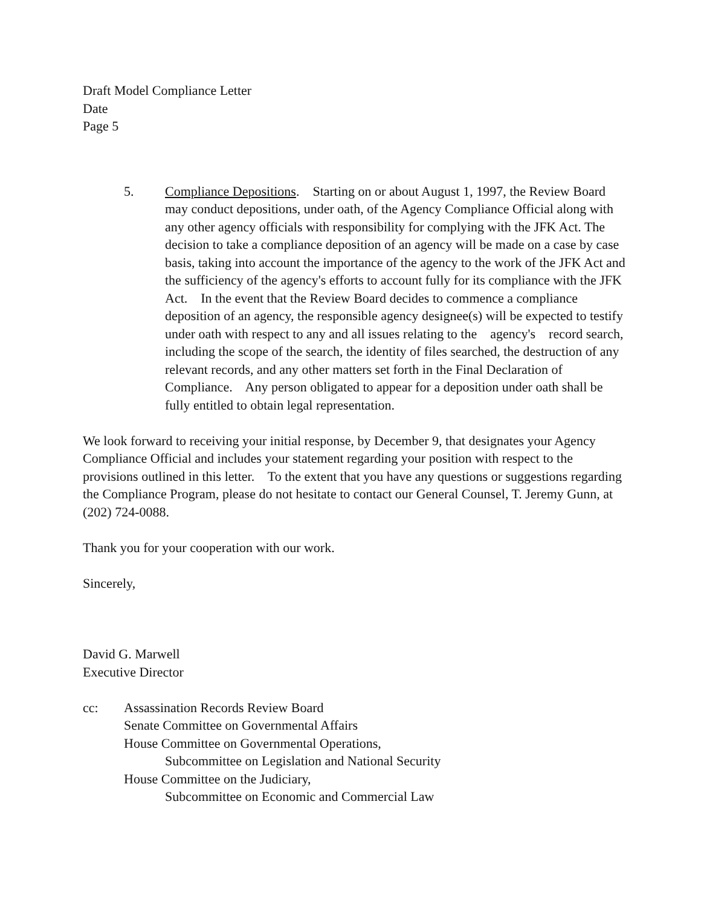Draft Model Compliance Letter
Date
Page 5
5. Compliance Depositions. Starting on or about August 1, 1997, the Review Board may conduct depositions, under oath, of the Agency Compliance Official along with any other agency officials with responsibility for complying with the JFK Act. The decision to take a compliance deposition of an agency will be made on a case by case basis, taking into account the importance of the agency to the work of the JFK Act and the sufficiency of the agency's efforts to account fully for its compliance with the JFK Act. In the event that the Review Board decides to commence a compliance deposition of an agency, the responsible agency designee(s) will be expected to testify under oath with respect to any and all issues relating to the agency's record search, including the scope of the search, the identity of files searched, the destruction of any relevant records, and any other matters set forth in the Final Declaration of Compliance. Any person obligated to appear for a deposition under oath shall be fully entitled to obtain legal representation.
We look forward to receiving your initial response, by December 9, that designates your Agency Compliance Official and includes your statement regarding your position with respect to the provisions outlined in this letter. To the extent that you have any questions or suggestions regarding the Compliance Program, please do not hesitate to contact our General Counsel, T. Jeremy Gunn, at (202) 724-0088.
Thank you for your cooperation with our work.
Sincerely,
David G. Marwell
Executive Director
cc: Assassination Records Review Board
Senate Committee on Governmental Affairs
House Committee on Governmental Operations,
Subcommittee on Legislation and National Security
House Committee on the Judiciary,
Subcommittee on Economic and Commercial Law